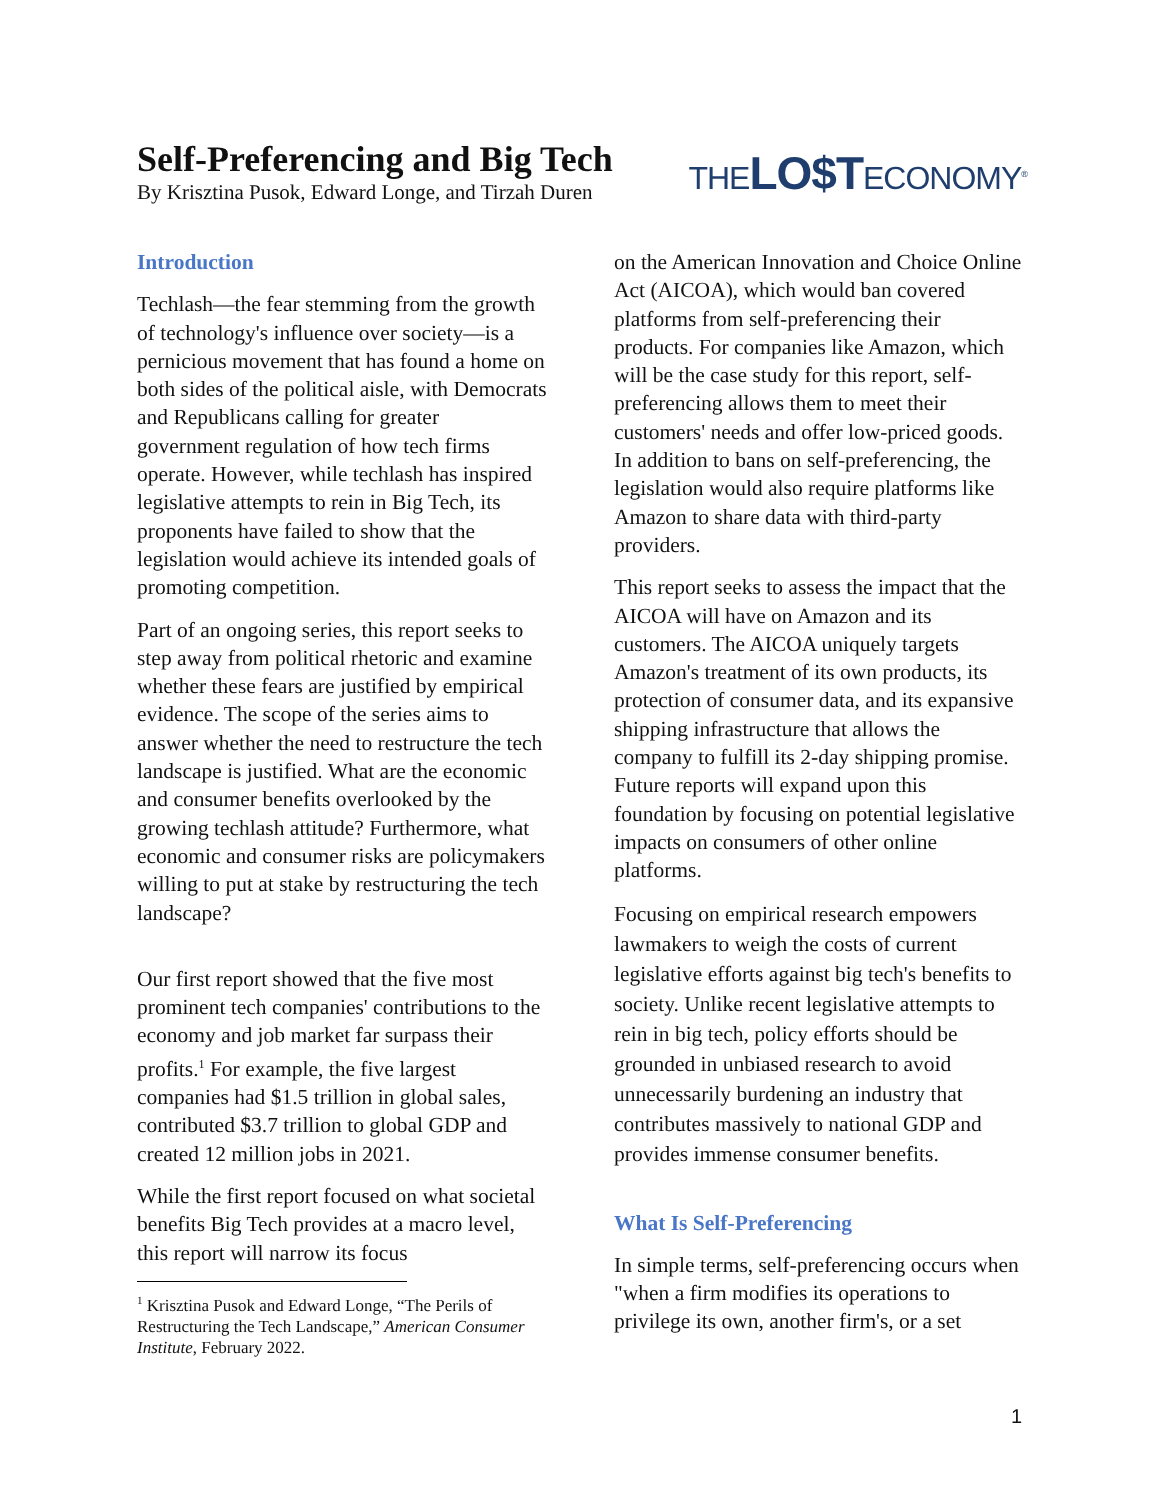Self-Preferencing and Big Tech
By Krisztina Pusok, Edward Longe, and Tirzah Duren
THELO$TECONOMY<sup>®</sup>
Introduction
Techlash—the fear stemming from the growth of technology's influence over society—is a pernicious movement that has found a home on both sides of the political aisle, with Democrats and Republicans calling for greater government regulation of how tech firms operate. However, while techlash has inspired legislative attempts to rein in Big Tech, its proponents have failed to show that the legislation would achieve its intended goals of promoting competition.
Part of an ongoing series, this report seeks to step away from political rhetoric and examine whether these fears are justified by empirical evidence. The scope of the series aims to answer whether the need to restructure the tech landscape is justified. What are the economic and consumer benefits overlooked by the growing techlash attitude? Furthermore, what economic and consumer risks are policymakers willing to put at stake by restructuring the tech landscape?
Our first report showed that the five most prominent tech companies' contributions to the economy and job market far surpass their profits.<sup>1</sup> For example, the five largest companies had $1.5 trillion in global sales, contributed $3.7 trillion to global GDP and created 12 million jobs in 2021.
While the first report focused on what societal benefits Big Tech provides at a macro level, this report will narrow its focus
<sup>1</sup> Krisztina Pusok and Edward Longe, “The Perils of Restructuring the Tech Landscape,” American Consumer Institute, February 2022.
on the American Innovation and Choice Online Act (AICOA), which would ban covered platforms from self-preferencing their products. For companies like Amazon, which will be the case study for this report, self-preferencing allows them to meet their customers' needs and offer low-priced goods. In addition to bans on self-preferencing, the legislation would also require platforms like Amazon to share data with third-party providers.
This report seeks to assess the impact that the AICOA will have on Amazon and its customers. The AICOA uniquely targets Amazon's treatment of its own products, its protection of consumer data, and its expansive shipping infrastructure that allows the company to fulfill its 2-day shipping promise. Future reports will expand upon this foundation by focusing on potential legislative impacts on consumers of other online platforms.
Focusing on empirical research empowers lawmakers to weigh the costs of current legislative efforts against big tech's benefits to society. Unlike recent legislative attempts to rein in big tech, policy efforts should be grounded in unbiased research to avoid unnecessarily burdening an industry that contributes massively to national GDP and provides immense consumer benefits.
What Is Self-Preferencing
In simple terms, self-preferencing occurs when "when a firm modifies its operations to privilege its own, another firm's, or a set
1